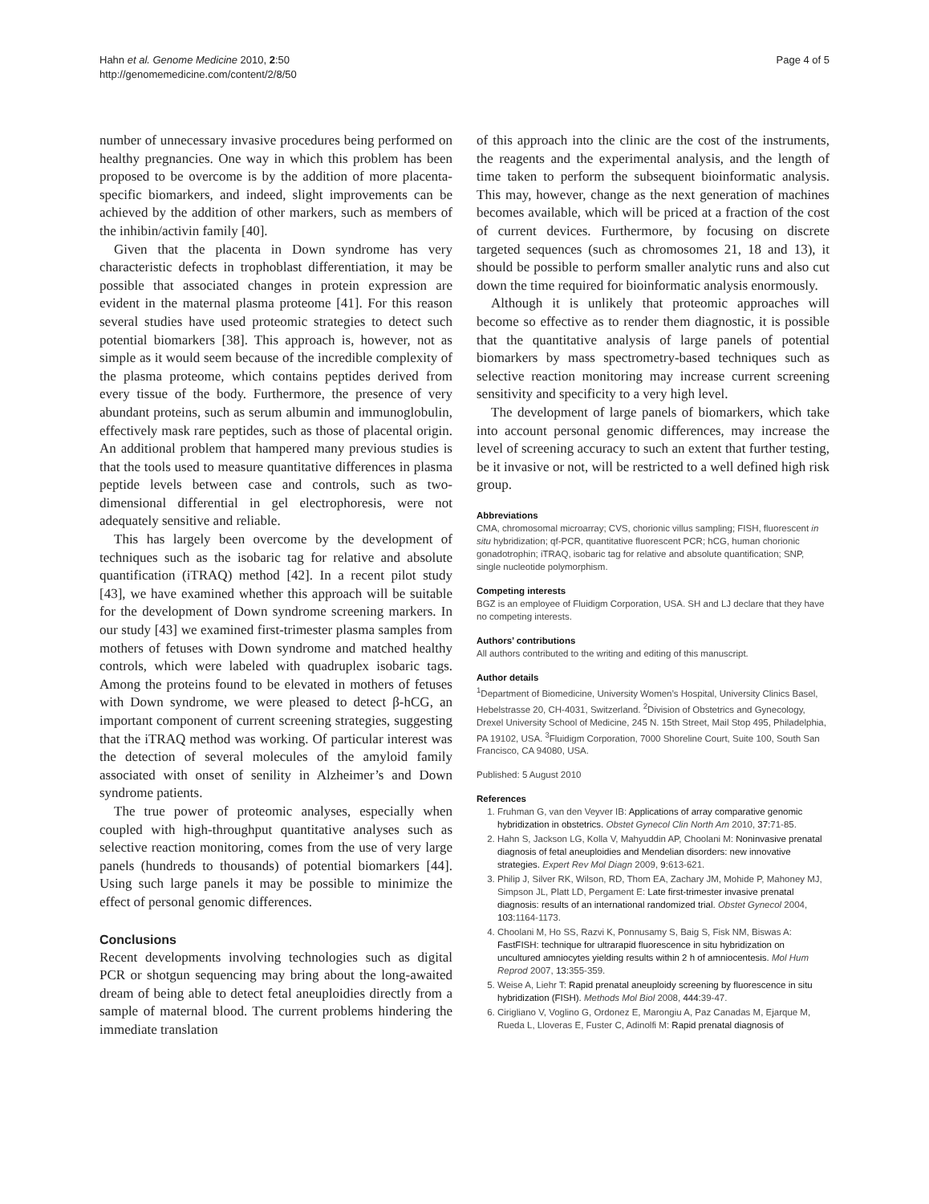Hahn et al. Genome Medicine 2010, 2:50
http://genomemedicine.com/content/2/8/50
Page 4 of 5
number of unnecessary invasive procedures being performed on healthy pregnancies. One way in which this problem has been proposed to be overcome is by the addition of more placenta-specific biomarkers, and indeed, slight improvements can be achieved by the addition of other markers, such as members of the inhibin/activin family [40].
Given that the placenta in Down syndrome has very characteristic defects in trophoblast differentiation, it may be possible that associated changes in protein expression are evident in the maternal plasma proteome [41]. For this reason several studies have used proteomic strategies to detect such potential biomarkers [38]. This approach is, however, not as simple as it would seem because of the incredible complexity of the plasma proteome, which contains peptides derived from every tissue of the body. Furthermore, the presence of very abundant proteins, such as serum albumin and immunoglobulin, effectively mask rare peptides, such as those of placental origin. An additional problem that hampered many previous studies is that the tools used to measure quantitative differences in plasma peptide levels between case and controls, such as two-dimensional differential in gel electrophoresis, were not adequately sensitive and reliable.
This has largely been overcome by the development of techniques such as the isobaric tag for relative and absolute quantification (iTRAQ) method [42]. In a recent pilot study [43], we have examined whether this approach will be suitable for the development of Down syndrome screening markers. In our study [43] we examined first-trimester plasma samples from mothers of fetuses with Down syndrome and matched healthy controls, which were labeled with quadruplex isobaric tags. Among the proteins found to be elevated in mothers of fetuses with Down syndrome, we were pleased to detect β-hCG, an important component of current screening strategies, suggesting that the iTRAQ method was working. Of particular interest was the detection of several molecules of the amyloid family associated with onset of senility in Alzheimer’s and Down syndrome patients.
The true power of proteomic analyses, especially when coupled with high-throughput quantitative analyses such as selective reaction monitoring, comes from the use of very large panels (hundreds to thousands) of potential biomarkers [44]. Using such large panels it may be possible to minimize the effect of personal genomic differences.
Conclusions
Recent developments involving technologies such as digital PCR or shotgun sequencing may bring about the long-awaited dream of being able to detect fetal aneuploidies directly from a sample of maternal blood. The current problems hindering the immediate translation
of this approach into the clinic are the cost of the instruments, the reagents and the experimental analysis, and the length of time taken to perform the subsequent bioinformatic analysis. This may, however, change as the next generation of machines becomes available, which will be priced at a fraction of the cost of current devices. Furthermore, by focusing on discrete targeted sequences (such as chromosomes 21, 18 and 13), it should be possible to perform smaller analytic runs and also cut down the time required for bioinformatic analysis enormously.
Although it is unlikely that proteomic approaches will become so effective as to render them diagnostic, it is possible that the quantitative analysis of large panels of potential biomarkers by mass spectrometry-based techniques such as selective reaction monitoring may increase current screening sensitivity and specificity to a very high level.
The development of large panels of biomarkers, which take into account personal genomic differences, may increase the level of screening accuracy to such an extent that further testing, be it invasive or not, will be restricted to a well defined high risk group.
Abbreviations
CMA, chromosomal microarray; CVS, chorionic villus sampling; FISH, fluorescent in situ hybridization; qf-PCR, quantitative fluorescent PCR; hCG, human chorionic gonadotrophin; iTRAQ, isobaric tag for relative and absolute quantification; SNP, single nucleotide polymorphism.
Competing interests
BGZ is an employee of Fluidigm Corporation, USA. SH and LJ declare that they have no competing interests.
Authors’ contributions
All authors contributed to the writing and editing of this manuscript.
Author details
<sup>1</sup> Department of Biomedicine, University Women’s Hospital, University Clinics Basel, Hebelstrasse 20, CH-4031, Switzerland. <sup>2</sup>Division of Obstetrics and Gynecology, Drexel University School of Medicine, 245 N. 15th Street, Mail Stop 495, Philadelphia, PA 19102, USA. <sup>3</sup>Fluidigm Corporation, 7000 Shoreline Court, Suite 100, South San Francisco, CA 94080, USA.
Published: 5 August 2010
References
1. Fruhman G, van den Veyver IB: Applications of array comparative genomic hybridization in obstetrics. Obstet Gynecol Clin North Am 2010, 37: 71-85.
2. Hahn S, Jackson LG, Kolla V, Mahyuddin AP, Choolani M: Noninvasive prenatal diagnosis of fetal aneuploidies and Mendelian disorders: new innovative strategies. Expert Rev Mol Diagn 2009, 9: 613-621.
3. Philip J, Silver RK, Wilson, RD, Thom EA, Zachary JM, Mohide P, Mahoney MJ, Simpson JL, Platt LD, Pergament E: Late first-trimester invasive prenatal diagnosis: results of an international randomized trial. Obstet Gynecol 2004, 103: 1164-1173.
4. Choolani M, Ho SS, Razvi K, Ponnusamy S, Baig S, Fisk NM, Biswas A: FastFISH: technique for ultrarapid fluorescence in situ hybridization on uncultured amniocytes yielding results within 2 h of amniocentesis. Mol Hum Reprod 2007, 13: 355-359.
5. Weise A, Liehr T: Rapid prenatal aneuploidy screening by fluorescence in situ hybridization (FISH). Methods Mol Biol 2008, 444: 39-47.
6. Cirigliano V, Voglino G, Ordonez E, Marongiu A, Paz Canadas M, Ejarque M, Rueda L, Lloveras E, Fuster C, Adinolfi M: Rapid prenatal diagnosis of